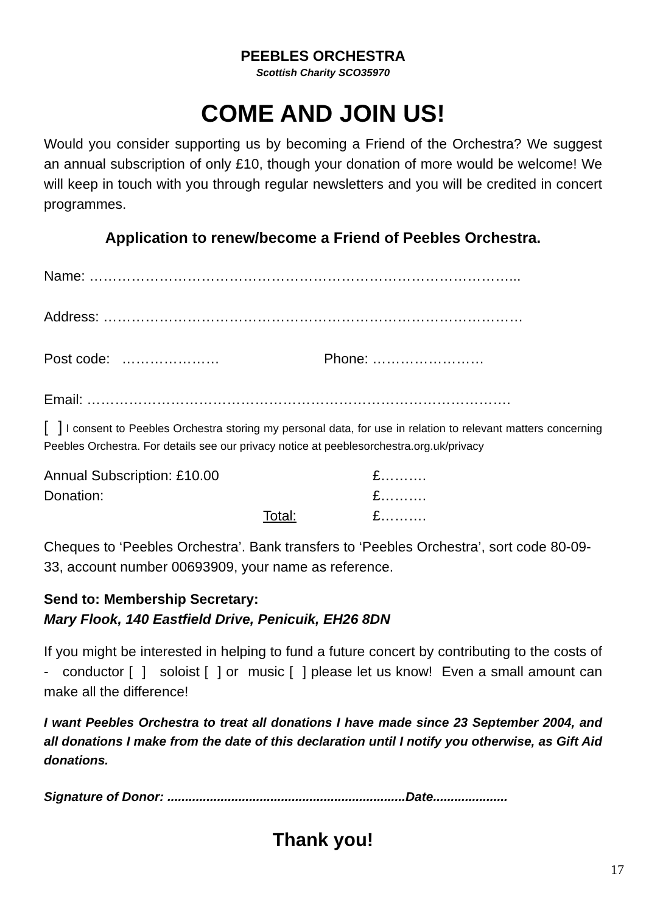PEEBLES ORCHESTRA
Scottish Charity SCO35970
COME AND JOIN US!
Would you consider supporting us by becoming a Friend of the Orchestra? We suggest an annual subscription of only £10, though your donation of more would be welcome! We will keep in touch with you through regular newsletters and you will be credited in concert programmes.
Application to renew/become a Friend of Peebles Orchestra.
Name: ………………………………………………………………………………...
Address: ………………………………………………………………………………
Post code: ………………… Phone: ……………………
Email: ……………………………………………………………………………….
[ ] I consent to Peebles Orchestra storing my personal data, for use in relation to relevant matters concerning Peebles Orchestra. For details see our privacy notice at peeblesorchestra.org.uk/privacy
| Annual Subscription: £10.00 | | £………. |
| Donation: | | £………. |
| | Total: | £………. |
Cheques to ‘Peebles Orchestra’. Bank transfers to ‘Peebles Orchestra’, sort code 80-09-33, account number 00693909, your name as reference.
Send to: Membership Secretary:
Mary Flook, 140 Eastfield Drive, Penicuik, EH26 8DN
If you might be interested in helping to fund a future concert by contributing to the costs of - conductor [ ] soloist [ ] or music [ ] please let us know! Even a small amount can make all the difference!
I want Peebles Orchestra to treat all donations I have made since 23 September 2004, and all donations I make from the date of this declaration until I notify you otherwise, as Gift Aid donations.
Signature of Donor: ...................................................................Date.....................
Thank you!
17